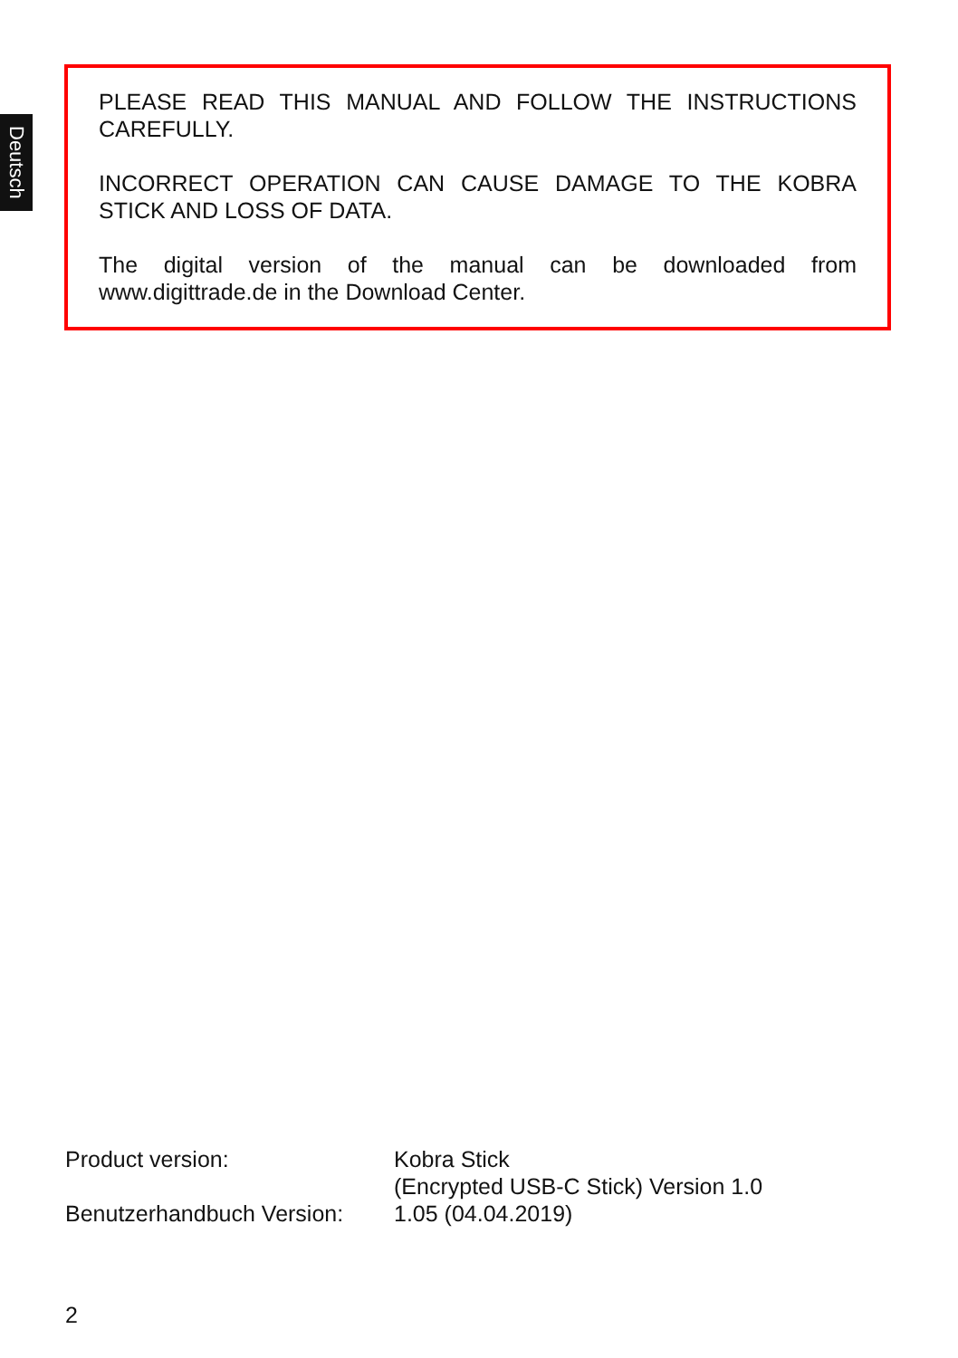Deutsch
PLEASE READ THIS MANUAL AND FOLLOW THE INSTRUCTIONS CAREFULLY.
INCORRECT OPERATION CAN CAUSE DAMAGE TO THE KOBRA STICK AND LOSS OF DATA.
The digital version of the manual can be downloaded from www.digittrade.de in the Download Center.
| Product version: | Kobra Stick (Encrypted USB-C Stick) Version 1.0 |
| Benutzerhandbuch Version: | 1.05 (04.04.2019) |
2